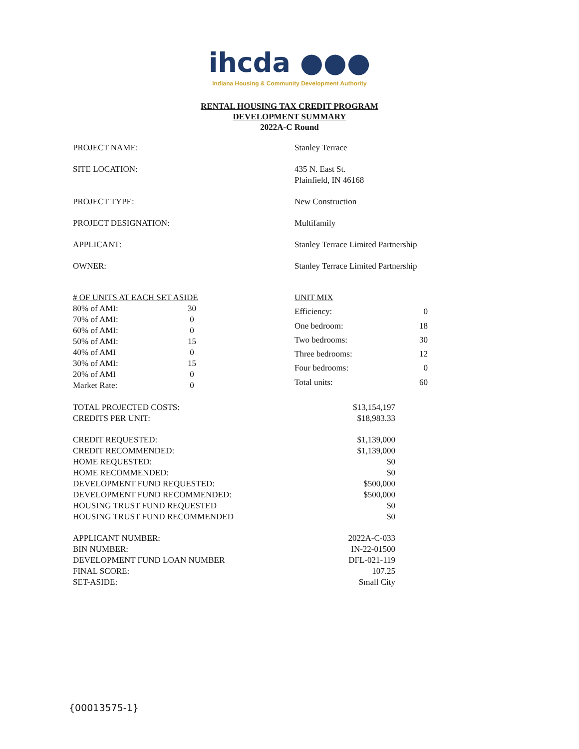ihcda ●●●
Indiana Housing & Community Development Authority
RENTAL HOUSING TAX CREDIT PROGRAM
DEVELOPMENT SUMMARY
2022A-C Round
| PROJECT NAME: | Stanley Terrace |
| SITE LOCATION: | 435 N. East St. Plainfield, IN 46168 |
| PROJECT TYPE: | New Construction |
| PROJECT DESIGNATION: | Multifamily |
| APPLICANT: | Stanley Terrace Limited Partnership |
| OWNER: | Stanley Terrace Limited Partnership |
| # OF UNITS AT EACH SET ASIDE | |
| 80% of AMI: | 30 |
| 70% of AMI: | 0 |
| 60% of AMI: | 0 |
| 50% of AMI: | 15 |
| 40% of AMI | 0 |
| 30% of AMI: | 15 |
| 20% of AMI | 0 |
| Market Rate: | 0 |
| UNIT MIX | |
| Efficiency: | 0 |
| One bedroom: | 18 |
| Two bedrooms: | 30 |
| Three bedrooms: | 12 |
| Four bedrooms: | 0 |
| Total units: | 60 |
| TOTAL PROJECTED COSTS: | $13,154,197 |
| CREDITS PER UNIT: | $18,983.33 |
| CREDIT REQUESTED: | $1,139,000 |
| CREDIT RECOMMENDED: | $1,139,000 |
| HOME REQUESTED: | $0 |
| HOME RECOMMENDED: | $0 |
| DEVELOPMENT FUND REQUESTED: | $500,000 |
| DEVELOPMENT FUND RECOMMENDED: | $500,000 |
| HOUSING TRUST FUND REQUESTED | $0 |
| HOUSING TRUST FUND RECOMMENDED | $0 |
| APPLICANT NUMBER: | 2022A-C-033 |
| BIN NUMBER: | IN-22-01500 |
| DEVELOPMENT FUND LOAN NUMBER | DFL-021-119 |
| FINAL SCORE: | 107.25 |
| SET-ASIDE: | Small City |
{00013575-1}